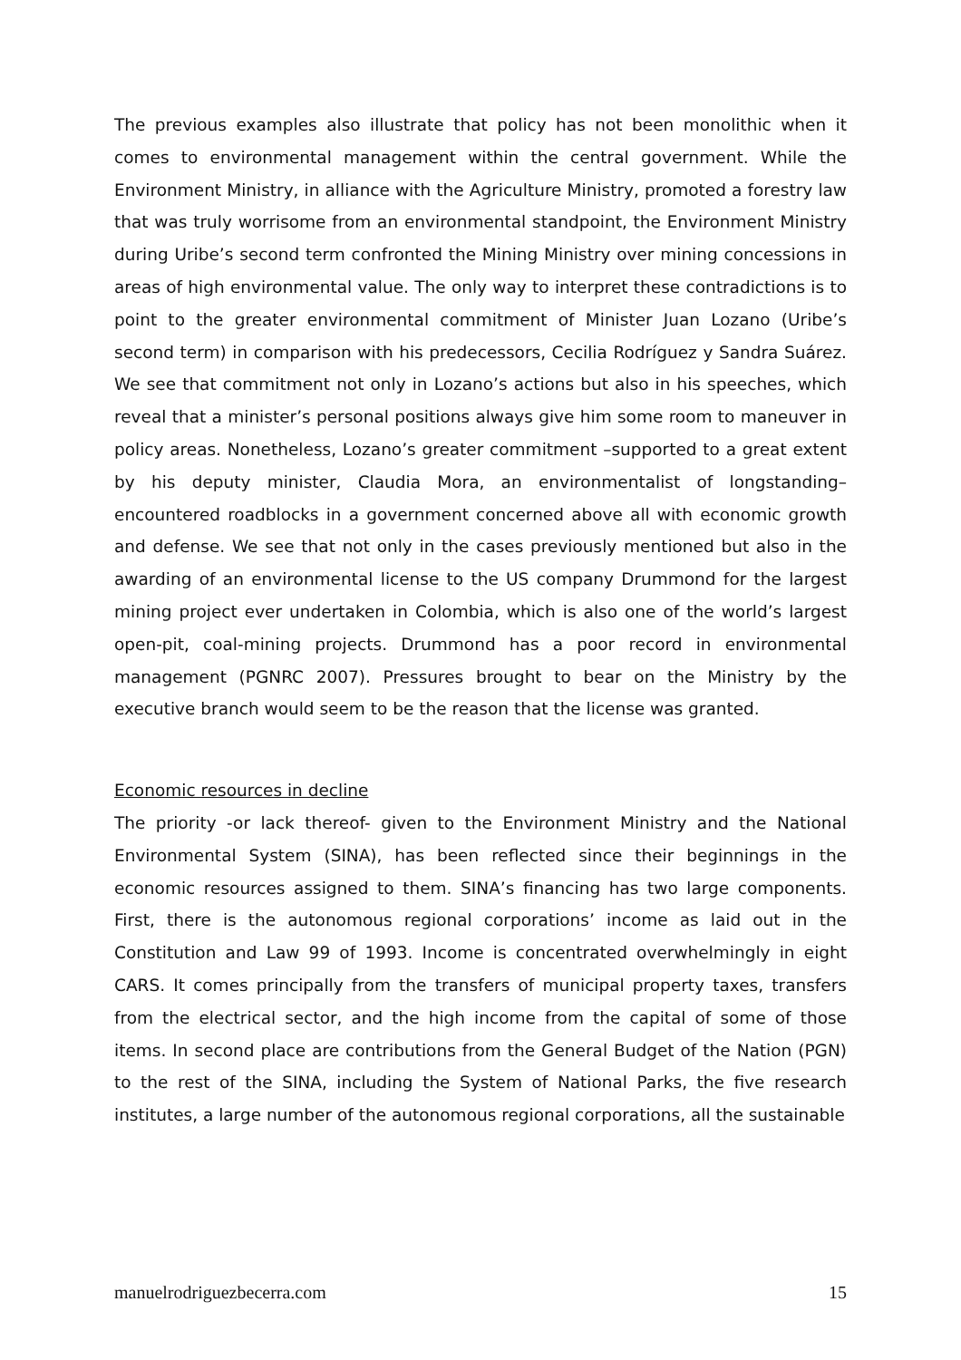The previous examples also illustrate that policy has not been monolithic when it comes to environmental management within the central government. While the Environment Ministry, in alliance with the Agriculture Ministry, promoted a forestry law that was truly worrisome from an environmental standpoint, the Environment Ministry during Uribe’s second term confronted the Mining Ministry over mining concessions in areas of high environmental value. The only way to interpret these contradictions is to point to the greater environmental commitment of Minister Juan Lozano (Uribe’s second term) in comparison with his predecessors, Cecilia Rodríguez y Sandra Suárez. We see that commitment not only in Lozano’s actions but also in his speeches, which reveal that a minister’s personal positions always give him some room to maneuver in policy areas. Nonetheless, Lozano’s greater commitment –supported to a great extent by his deputy minister, Claudia Mora, an environmentalist of longstanding– encountered roadblocks in a government concerned above all with economic growth and defense. We see that not only in the cases previously mentioned but also in the awarding of an environmental license to the US company Drummond for the largest mining project ever undertaken in Colombia, which is also one of the world’s largest open-pit, coal-mining projects. Drummond has a poor record in environmental management (PGNRC 2007). Pressures brought to bear on the Ministry by the executive branch would seem to be the reason that the license was granted.
Economic resources in decline
The priority -or lack thereof- given to the Environment Ministry and the National Environmental System (SINA), has been reflected since their beginnings in the economic resources assigned to them. SINA’s financing has two large components. First, there is the autonomous regional corporations’ income as laid out in the Constitution and Law 99 of 1993. Income is concentrated overwhelmingly in eight CARS. It comes principally from the transfers of municipal property taxes, transfers from the electrical sector, and the high income from the capital of some of those items. In second place are contributions from the General Budget of the Nation (PGN) to the rest of the SINA, including the System of National Parks, the five research institutes, a large number of the autonomous regional corporations, all the sustainable
manuelrodriguezbecerra.com 15